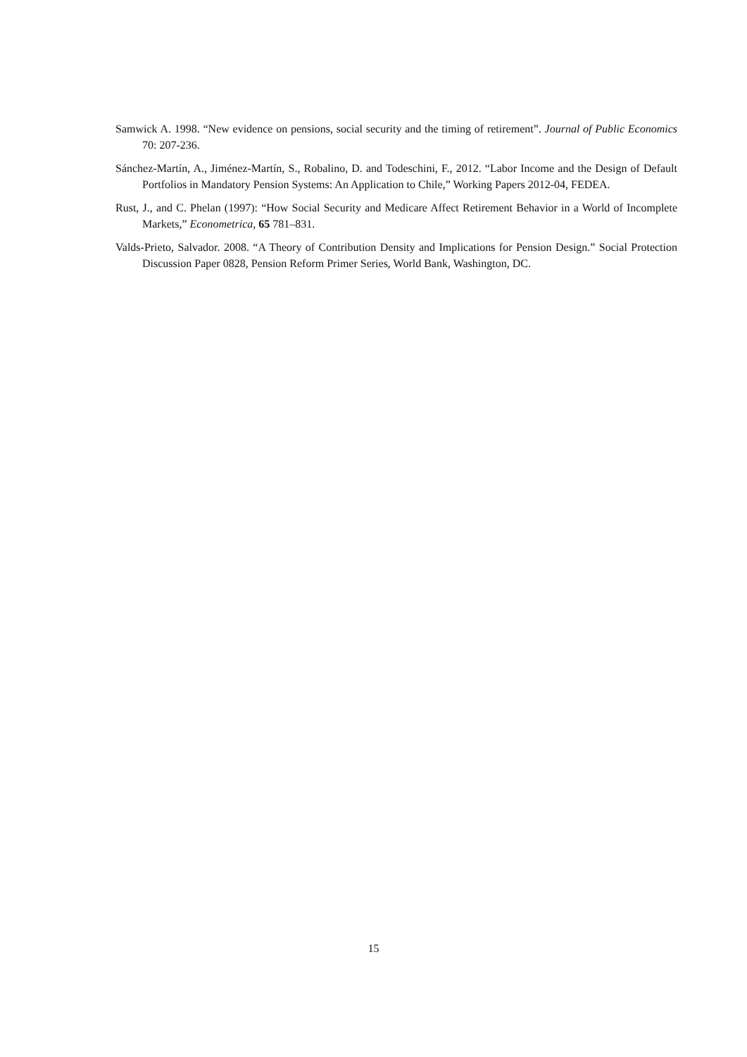Samwick A. 1998. “New evidence on pensions, social security and the timing of retirement”. Journal of Public Economics 70: 207-236.
Sánchez-Martín, A., Jiménez-Martín, S., Robalino, D. and Todeschini, F., 2012. “Labor Income and the Design of Default Portfolios in Mandatory Pension Systems: An Application to Chile,” Working Papers 2012-04, FEDEA.
Rust, J., and C. Phelan (1997): “How Social Security and Medicare Affect Retirement Behavior in a World of Incomplete Markets,” Econometrica, 65 781–831.
Valds-Prieto, Salvador. 2008. “A Theory of Contribution Density and Implications for Pension Design.” Social Protection Discussion Paper 0828, Pension Reform Primer Series, World Bank, Washington, DC.
15